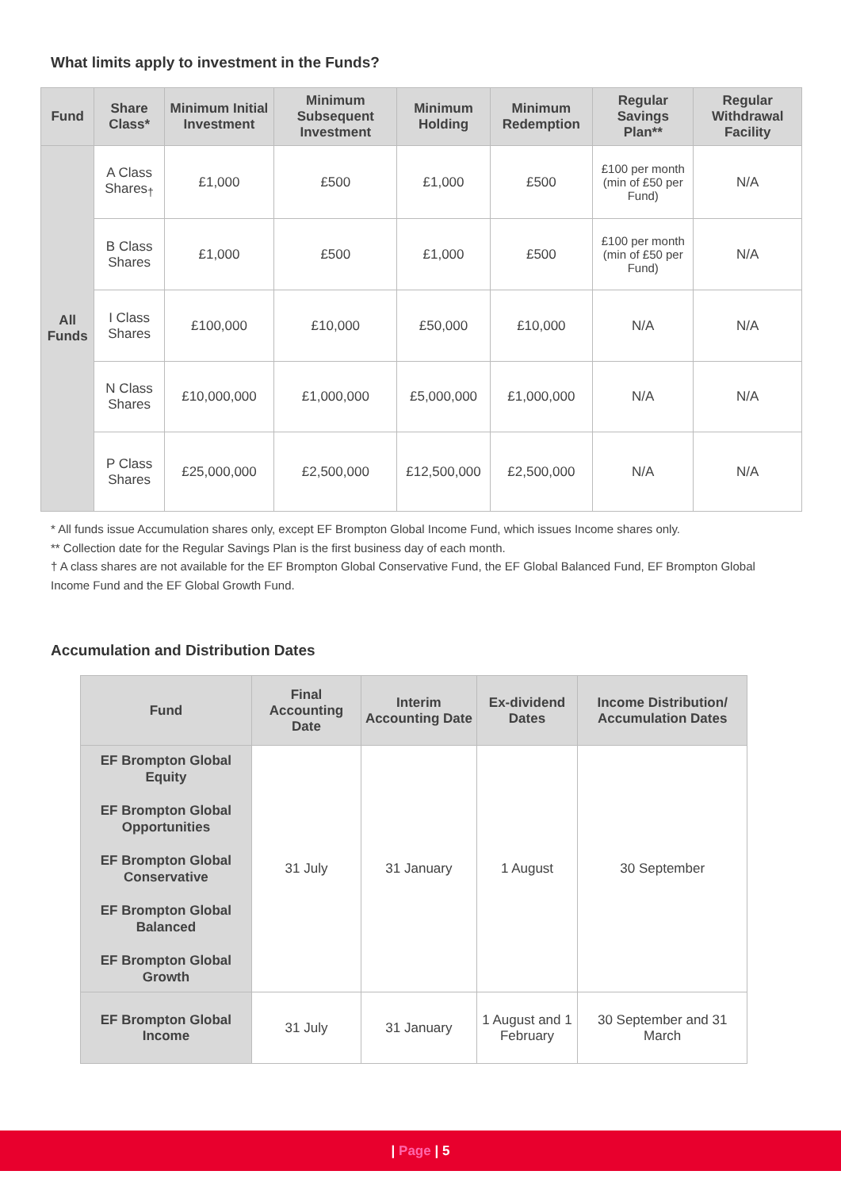What limits apply to investment in the Funds?
| Fund | Share Class* | Minimum Initial Investment | Minimum Subsequent Investment | Minimum Holding | Minimum Redemption | Regular Savings Plan** | Regular Withdrawal Facility |
| --- | --- | --- | --- | --- | --- | --- | --- |
| All Funds | A Class Shares<sub>†</sub> | £1,000 | £500 | £1,000 | £500 | £100 per month (min of £50 per Fund) | N/A |
| | B Class Shares | £1,000 | £500 | £1,000 | £500 | £100 per month (min of £50 per Fund) | N/A |
| | I Class Shares | £100,000 | £10,000 | £50,000 | £10,000 | N/A | N/A |
| | N Class Shares | £10,000,000 | £1,000,000 | £5,000,000 | £1,000,000 | N/A | N/A |
| | P Class Shares | £25,000,000 | £2,500,000 | £12,500,000 | £2,500,000 | N/A | N/A |
* All funds issue Accumulation shares only, except EF Brompton Global Income Fund, which issues Income shares only.
** Collection date for the Regular Savings Plan is the first business day of each month.
† A class shares are not available for the EF Brompton Global Conservative Fund, the EF Global Balanced Fund, EF Brompton Global Income Fund and the EF Global Growth Fund.
Accumulation and Distribution Dates
| Fund | Final Accounting Date | Interim Accounting Date | Ex-dividend Dates | Income Distribution/ Accumulation Dates |
| --- | --- | --- | --- | --- |
| EF Brompton Global Equity EF Brompton Global Opportunities EF Brompton Global Conservative EF Brompton Global Balanced EF Brompton Global Growth | 31 July | 31 January | 1 August | 30 September |
| EF Brompton Global Income | 31 July | 31 January | 1 August and 1 February | 30 September and 31 March |
| Page | 5